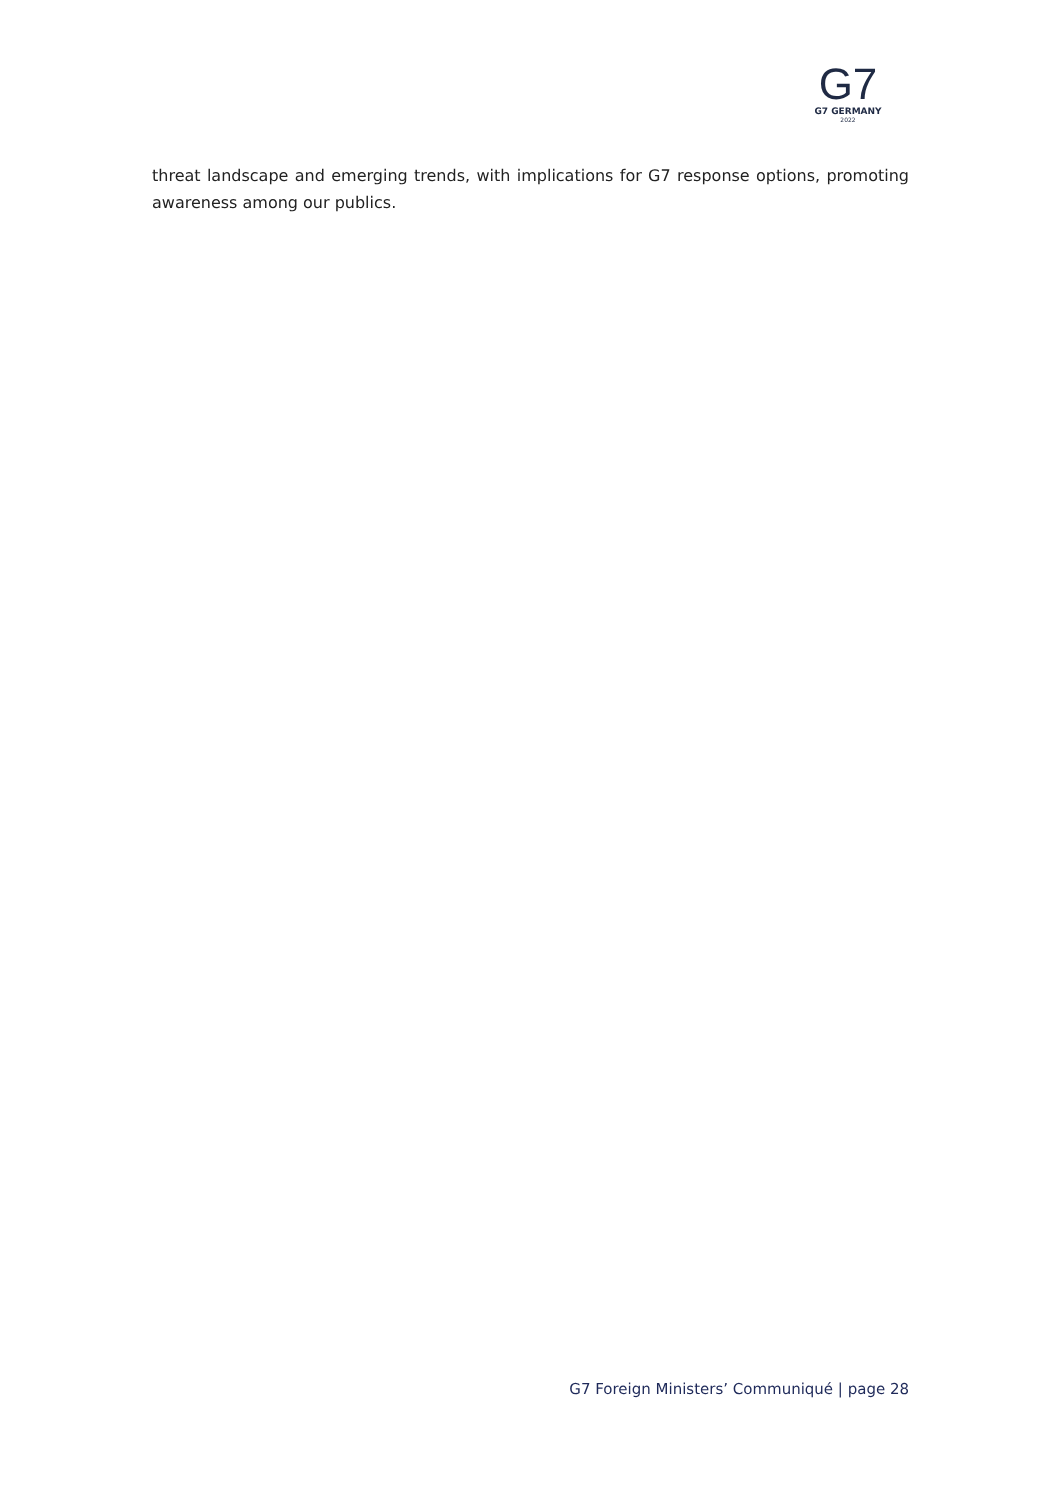G7
G7 GERMANY
2022
threat landscape and emerging trends, with implications for G7 response options, promoting awareness among our publics.
G7 Foreign Ministers’ Communiqué | page 28